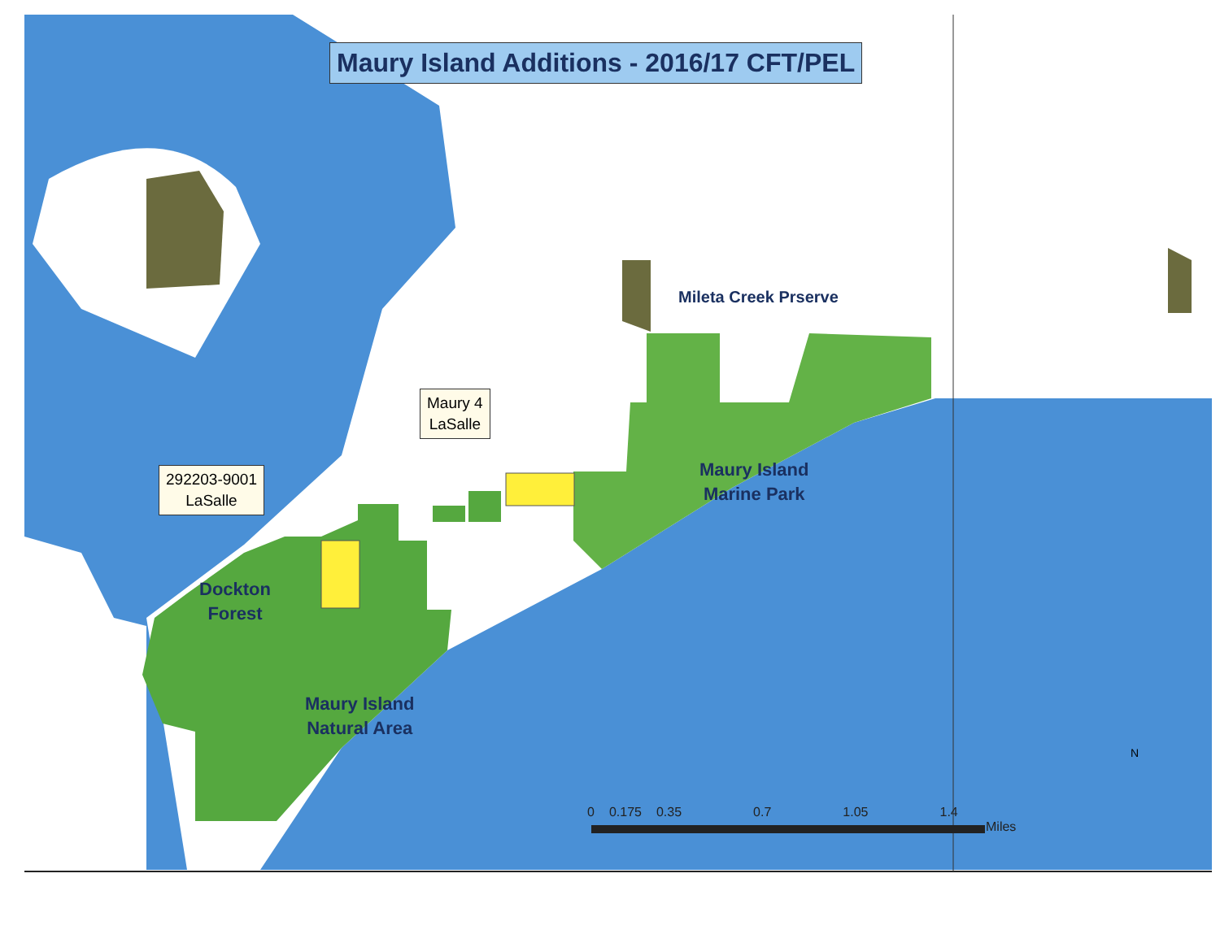Maury Island Additions - 2016/17 CFT/PEL
Mileta Creek Prserve
Maury Island
Marine Park
Dockton
Forest
Maury Island
Natural Area
Maury 4
LaSalle
292203-9001
LaSalle
0 0.175 0.35 0.7 1.05 1.4
Miles
N